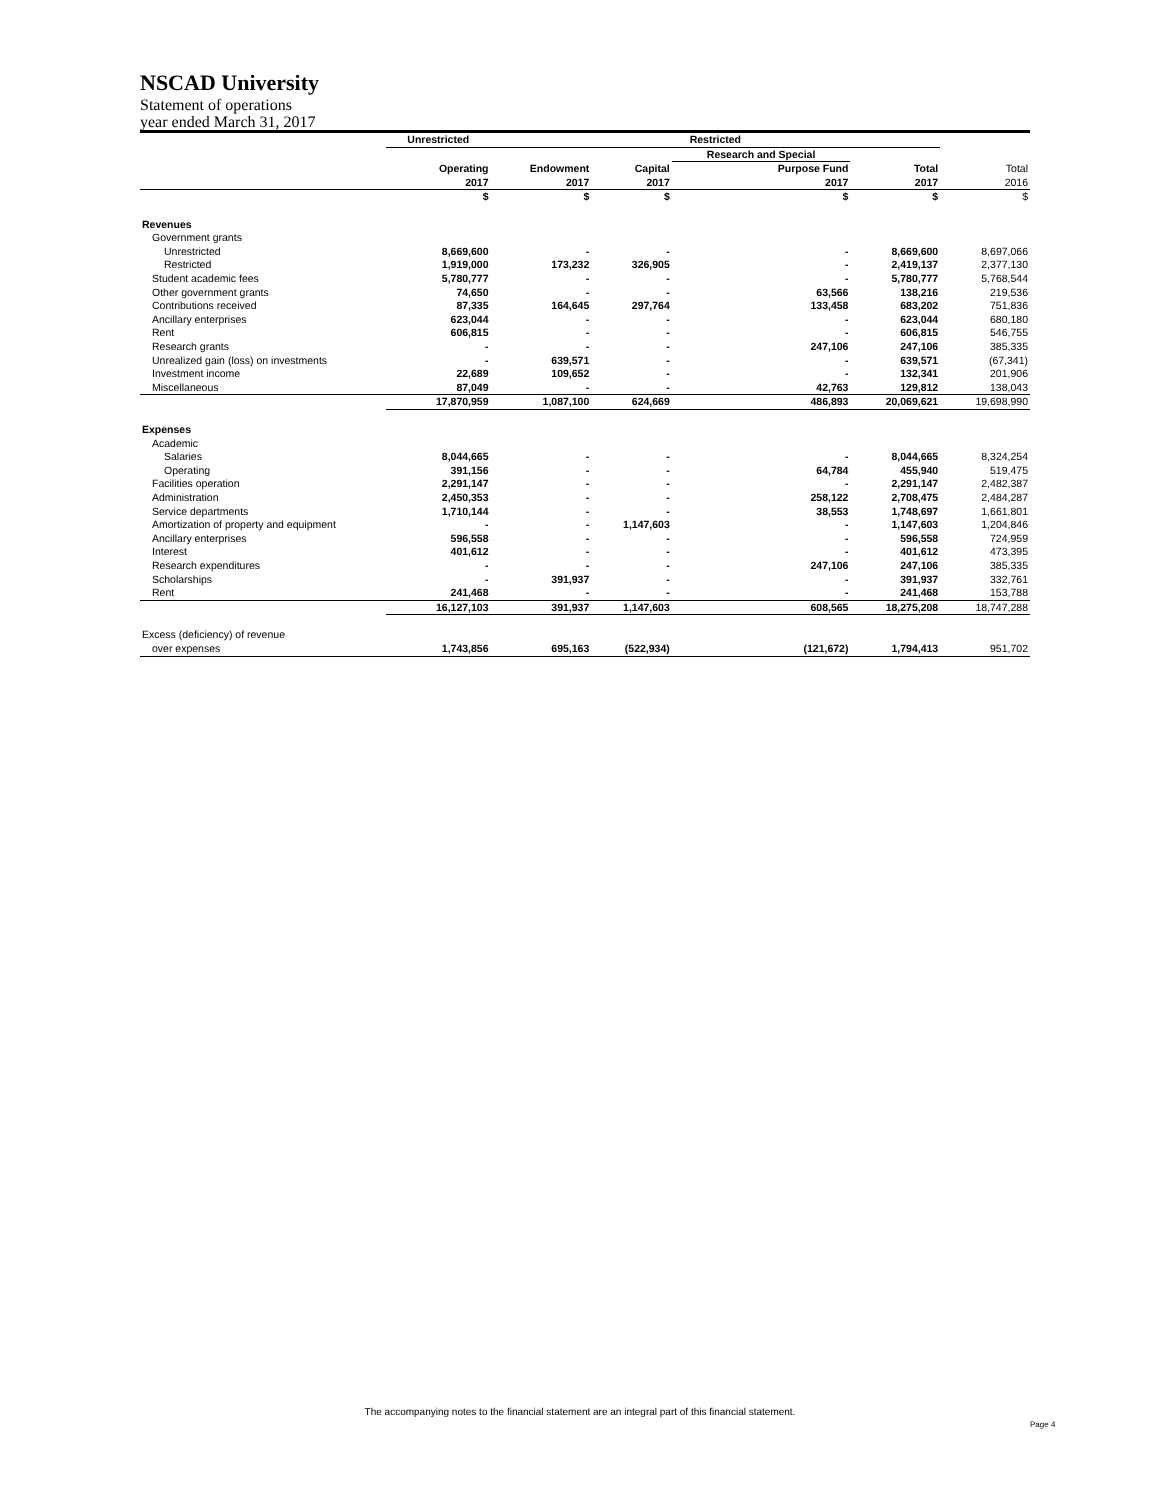NSCAD University
Statement of operations
year ended March 31, 2017
| | Unrestricted | Restricted | | | | |
| | | | | Research and Special | | |
| | Operating 2017 | Endowment 2017 | Capital 2017 | Purpose Fund 2017 | Total 2017 | Total 2016 |
| | $ | $ | $ | $ | $ | $ |
| Revenues | | | | | | |
| Government grants | | | | | | |
| Unrestricted | 8,669,600 | - | - | - | 8,669,600 | 8,697,066 |
| Restricted | 1,919,000 | 173,232 | 326,905 | - | 2,419,137 | 2,377,130 |
| Student academic fees | 5,780,777 | - | - | - | 5,780,777 | 5,768,544 |
| Other government grants | 74,650 | - | - | 63,566 | 138,216 | 219,536 |
| Contributions received | 87,335 | 164,645 | 297,764 | 133,458 | 683,202 | 751,836 |
| Ancillary enterprises | 623,044 | - | - | - | 623,044 | 680,180 |
| Rent | 606,815 | - | - | - | 606,815 | 546,755 |
| Research grants | - | - | - | 247,106 | 247,106 | 385,335 |
| Unrealized gain (loss) on investments | - | 639,571 | - | - | 639,571 | (67,341) |
| Investment income | 22,689 | 109,652 | - | - | 132,341 | 201,906 |
| Miscellaneous | 87,049 | - | - | 42,763 | 129,812 | 138,043 |
| | 17,870,959 | 1,087,100 | 624,669 | 486,893 | 20,069,621 | 19,698,990 |
| Expenses | | | | | | |
| Academic | | | | | | |
| Salaries | 8,044,665 | - | - | - | 8,044,665 | 8,324,254 |
| Operating | 391,156 | - | - | 64,784 | 455,940 | 519,475 |
| Facilities operation | 2,291,147 | - | - | - | 2,291,147 | 2,482,387 |
| Administration | 2,450,353 | - | - | 258,122 | 2,708,475 | 2,484,287 |
| Service departments | 1,710,144 | - | - | 38,553 | 1,748,697 | 1,661,801 |
| Amortization of property and equipment | - | - | 1,147,603 | - | 1,147,603 | 1,204,846 |
| Ancillary enterprises | 596,558 | - | - | - | 596,558 | 724,959 |
| Interest | 401,612 | - | - | - | 401,612 | 473,395 |
| Research expenditures | - | - | - | 247,106 | 247,106 | 385,335 |
| Scholarships | - | 391,937 | - | - | 391,937 | 332,761 |
| Rent | 241,468 | - | - | - | 241,468 | 153,788 |
| | 16,127,103 | 391,937 | 1,147,603 | 608,565 | 18,275,208 | 18,747,288 |
| Excess (deficiency) of revenue | | | | | | |
| over expenses | 1,743,856 | 695,163 | (522,934) | (121,672) | 1,794,413 | 951,702 |
The accompanying notes to the financial statement are an integral part of this financial statement.
Page 4